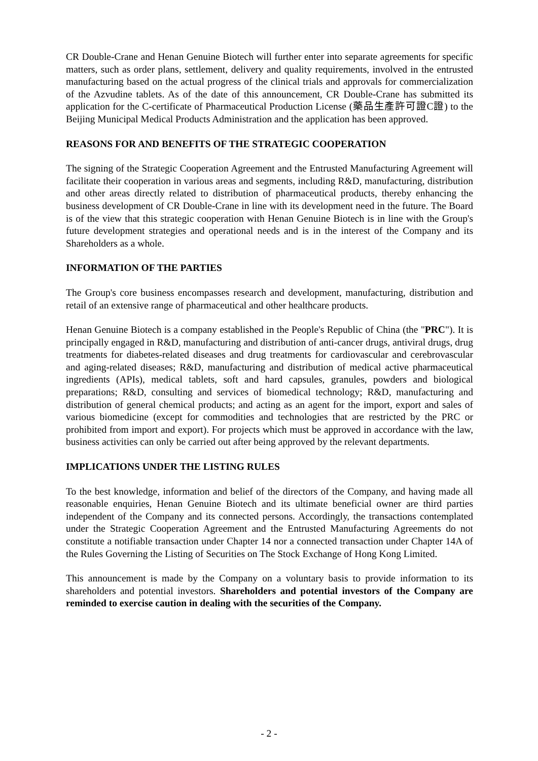CR Double-Crane and Henan Genuine Biotech will further enter into separate agreements for specific matters, such as order plans, settlement, delivery and quality requirements, involved in the entrusted manufacturing based on the actual progress of the clinical trials and approvals for commercialization of the Azvudine tablets. As of the date of this announcement, CR Double-Crane has submitted its application for the C-certificate of Pharmaceutical Production License (藥品生產許可證C證) to the Beijing Municipal Medical Products Administration and the application has been approved.
REASONS FOR AND BENEFITS OF THE STRATEGIC COOPERATION
The signing of the Strategic Cooperation Agreement and the Entrusted Manufacturing Agreement will facilitate their cooperation in various areas and segments, including R&D, manufacturing, distribution and other areas directly related to distribution of pharmaceutical products, thereby enhancing the business development of CR Double-Crane in line with its development need in the future. The Board is of the view that this strategic cooperation with Henan Genuine Biotech is in line with the Group's future development strategies and operational needs and is in the interest of the Company and its Shareholders as a whole.
INFORMATION OF THE PARTIES
The Group's core business encompasses research and development, manufacturing, distribution and retail of an extensive range of pharmaceutical and other healthcare products.
Henan Genuine Biotech is a company established in the People's Republic of China (the "PRC"). It is principally engaged in R&D, manufacturing and distribution of anti-cancer drugs, antiviral drugs, drug treatments for diabetes-related diseases and drug treatments for cardiovascular and cerebrovascular and aging-related diseases; R&D, manufacturing and distribution of medical active pharmaceutical ingredients (APIs), medical tablets, soft and hard capsules, granules, powders and biological preparations; R&D, consulting and services of biomedical technology; R&D, manufacturing and distribution of general chemical products; and acting as an agent for the import, export and sales of various biomedicine (except for commodities and technologies that are restricted by the PRC or prohibited from import and export). For projects which must be approved in accordance with the law, business activities can only be carried out after being approved by the relevant departments.
IMPLICATIONS UNDER THE LISTING RULES
To the best knowledge, information and belief of the directors of the Company, and having made all reasonable enquiries, Henan Genuine Biotech and its ultimate beneficial owner are third parties independent of the Company and its connected persons. Accordingly, the transactions contemplated under the Strategic Cooperation Agreement and the Entrusted Manufacturing Agreements do not constitute a notifiable transaction under Chapter 14 nor a connected transaction under Chapter 14A of the Rules Governing the Listing of Securities on The Stock Exchange of Hong Kong Limited.
This announcement is made by the Company on a voluntary basis to provide information to its shareholders and potential investors. Shareholders and potential investors of the Company are reminded to exercise caution in dealing with the securities of the Company.
- 2 -